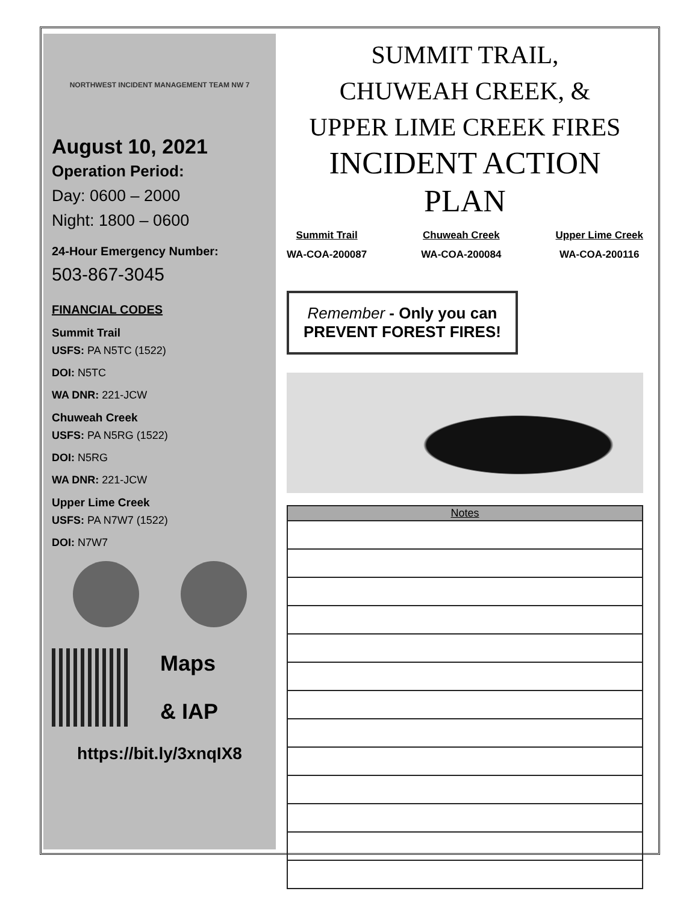NORTHWEST INCIDENT MANAGEMENT TEAM NW 7
August 10, 2021
Operation Period:
Day: 0600 – 2000
Night: 1800 – 0600
24-Hour Emergency Number:
503-867-3045
FINANCIAL CODES
Summit Trail
USFS: PA N5TC (1522)
DOI: N5TC
WA DNR: 221-JCW
Chuweah Creek
USFS: PA N5RG (1522)
DOI: N5RG
WA DNR: 221-JCW
Upper Lime Creek
USFS: PA N7W7 (1522)
DOI: N7W7
Maps
& IAP
https://bit.ly/3xnqIX8
SUMMIT TRAIL,
CHUWEAH CREEK, &
UPPER LIME CREEK FIRES
INCIDENT ACTION PLAN
Summit Trail
WA-COA-200087
Chuweah Creek
WA-COA-200084
Upper Lime Creek
WA-COA-200116
Remember - Only you can
PREVENT FOREST FIRES!
| Notes |
| --- |